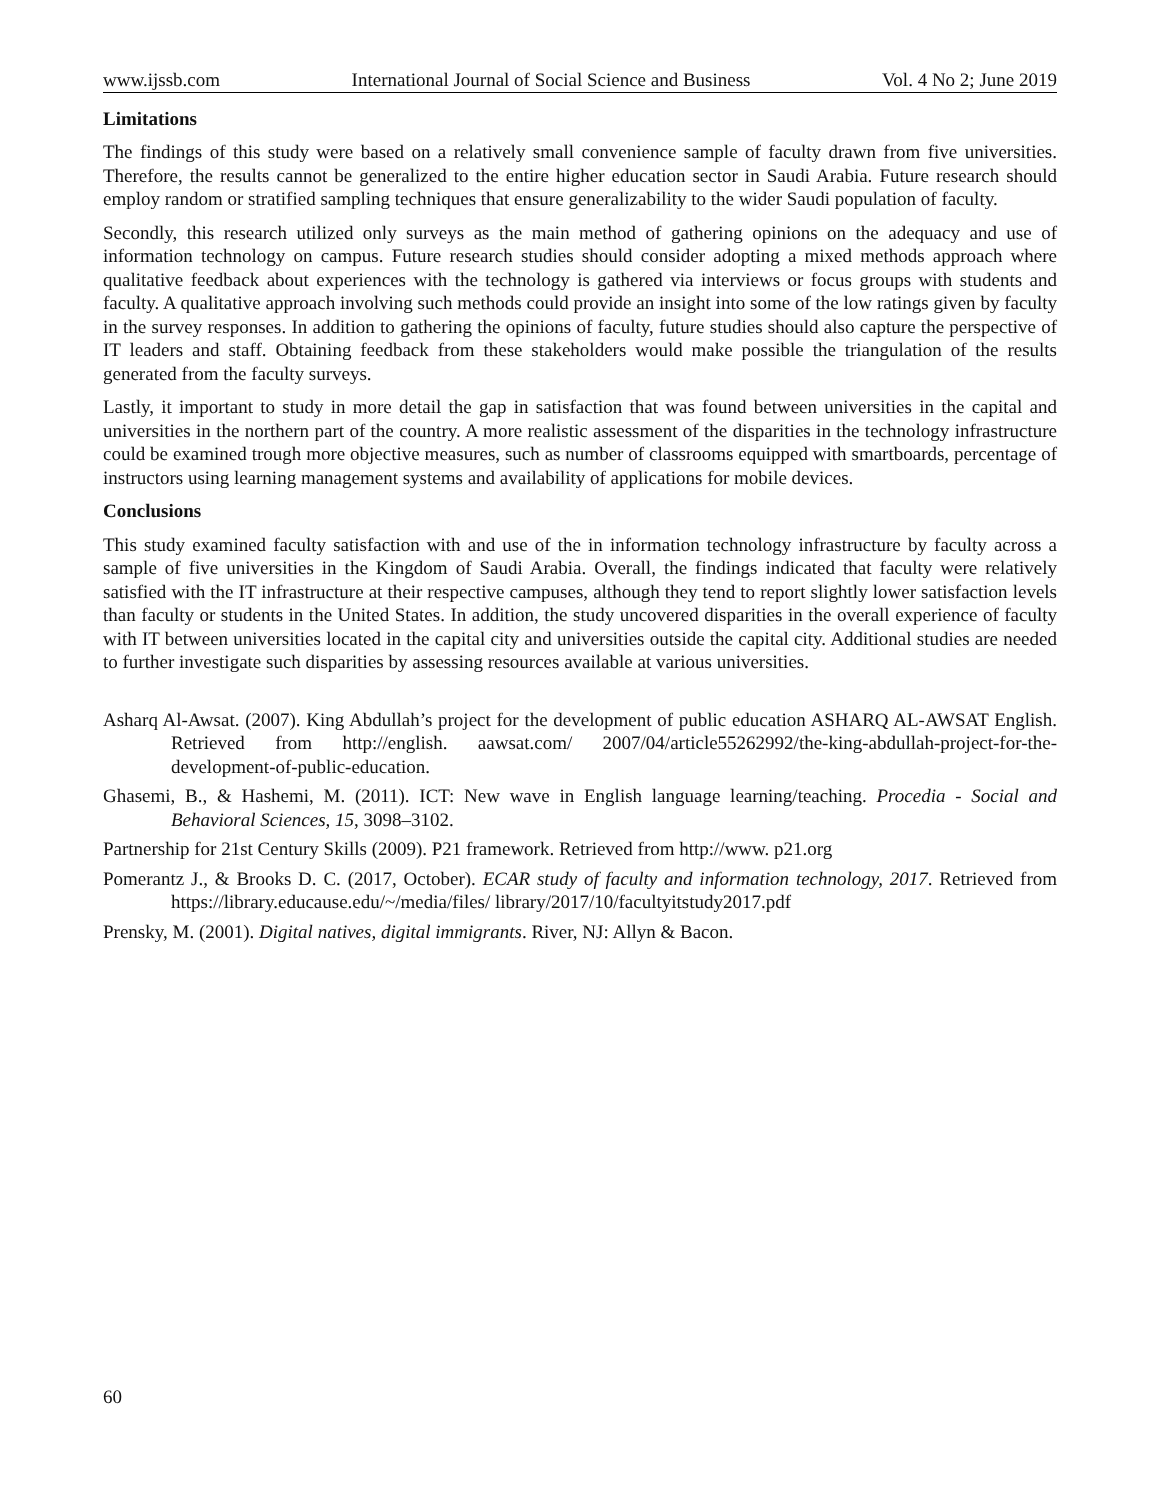www.ijssb.com International Journal of Social Science and Business Vol. 4 No 2; June 2019
Limitations
The findings of this study were based on a relatively small convenience sample of faculty drawn from five universities. Therefore, the results cannot be generalized to the entire higher education sector in Saudi Arabia. Future research should employ random or stratified sampling techniques that ensure generalizability to the wider Saudi population of faculty.
Secondly, this research utilized only surveys as the main method of gathering opinions on the adequacy and use of information technology on campus. Future research studies should consider adopting a mixed methods approach where qualitative feedback about experiences with the technology is gathered via interviews or focus groups with students and faculty. A qualitative approach involving such methods could provide an insight into some of the low ratings given by faculty in the survey responses. In addition to gathering the opinions of faculty, future studies should also capture the perspective of IT leaders and staff. Obtaining feedback from these stakeholders would make possible the triangulation of the results generated from the faculty surveys.
Lastly, it important to study in more detail the gap in satisfaction that was found between universities in the capital and universities in the northern part of the country. A more realistic assessment of the disparities in the technology infrastructure could be examined trough more objective measures, such as number of classrooms equipped with smartboards, percentage of instructors using learning management systems and availability of applications for mobile devices.
Conclusions
This study examined faculty satisfaction with and use of the in information technology infrastructure by faculty across a sample of five universities in the Kingdom of Saudi Arabia. Overall, the findings indicated that faculty were relatively satisfied with the IT infrastructure at their respective campuses, although they tend to report slightly lower satisfaction levels than faculty or students in the United States. In addition, the study uncovered disparities in the overall experience of faculty with IT between universities located in the capital city and universities outside the capital city. Additional studies are needed to further investigate such disparities by assessing resources available at various universities.
Asharq Al-Awsat. (2007). King Abdullah’s project for the development of public education ASHARQ AL-AWSAT English. Retrieved from http://english. aawsat.com/ 2007/04/article55262992/the-king-abdullah-project-for-the-development-of-public-education.
Ghasemi, B., & Hashemi, M. (2011). ICT: New wave in English language learning/teaching. Procedia - Social and Behavioral Sciences, 15, 3098–3102.
Partnership for 21st Century Skills (2009). P21 framework. Retrieved from http://www. p21.org
Pomerantz J., & Brooks D. C. (2017, October). ECAR study of faculty and information technology, 2017. Retrieved from https://library.educause.edu/~/media/files/ library/2017/10/facultyitstudy2017.pdf
Prensky, M. (2001). Digital natives, digital immigrants. River, NJ: Allyn & Bacon.
60